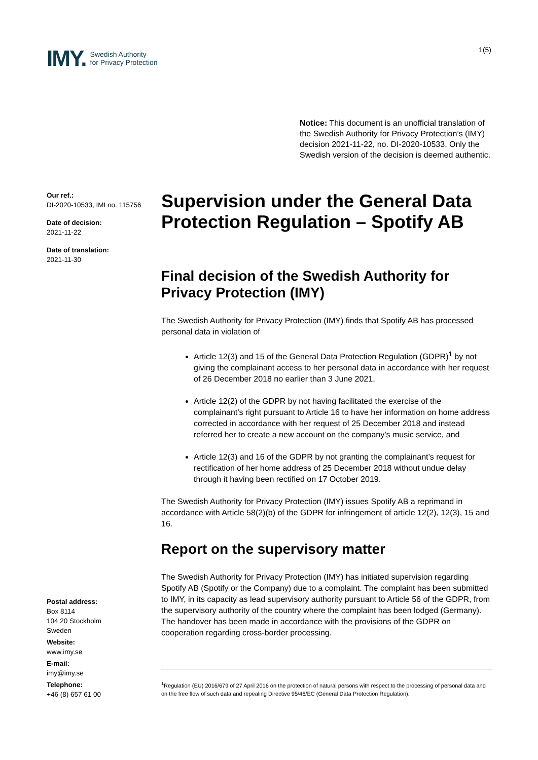IMY. Swedish Authority
for Privacy Protection
1(5)
Notice: This document is an unofficial translation of the Swedish Authority for Privacy Protection’s (IMY) decision 2021-11-22, no. DI-2020-10533. Only the Swedish version of the decision is deemed authentic.
Our ref.:
DI-2020-10533, IMI no. 115756
Date of decision:
2021-11-22
Date of translation:
2021-11-30
Postal address:
Box 8114
104 20 Stockholm
Sweden
Website:
www.imy.se
E-mail:
imy@imy.se
Telephone:
+46 (8) 657 61 00
Supervision under the General Data Protection Regulation – Spotify AB
Final decision of the Swedish Authority for Privacy Protection (IMY)
The Swedish Authority for Privacy Protection (IMY) finds that Spotify AB has processed personal data in violation of
Article 12(3) and 15 of the General Data Protection Regulation (GDPR)<sup>1</sup> by not giving the complainant access to her personal data in accordance with her request of 26 December 2018 no earlier than 3 June 2021,
Article 12(2) of the GDPR by not having facilitated the exercise of the complainant’s right pursuant to Article 16 to have her information on home address corrected in accordance with her request of 25 December 2018 and instead referred her to create a new account on the company’s music service, and
Article 12(3) and 16 of the GDPR by not granting the complainant’s request for rectification of her home address of 25 December 2018 without undue delay through it having been rectified on 17 October 2019.
The Swedish Authority for Privacy Protection (IMY) issues Spotify AB a reprimand in accordance with Article 58(2)(b) of the GDPR for infringement of article 12(2), 12(3), 15 and 16.
Report on the supervisory matter
The Swedish Authority for Privacy Protection (IMY) has initiated supervision regarding Spotify AB (Spotify or the Company) due to a complaint. The complaint has been submitted to IMY, in its capacity as lead supervisory authority pursuant to Article 56 of the GDPR, from the supervisory authority of the country where the complaint has been lodged (Germany). The handover has been made in accordance with the provisions of the GDPR on cooperation regarding cross-border processing.
<sup>1</sup> Regulation (EU) 2016/679 of 27 April 2016 on the protection of natural persons with respect to the processing of personal data and on the free flow of such data and repealing Directive 95/46/EC (General Data Protection Regulation).